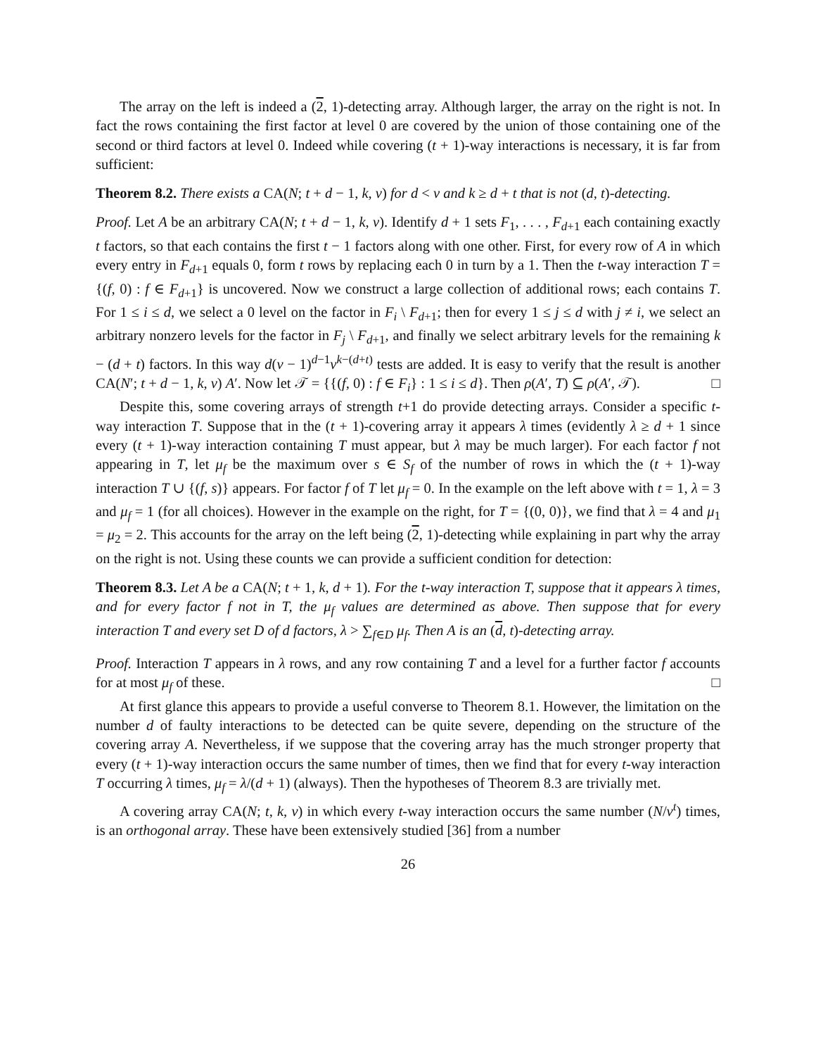The array on the left is indeed a (2, 1)-detecting array. Although larger, the array on the right is not. In fact the rows containing the first factor at level 0 are covered by the union of those containing one of the second or third factors at level 0. Indeed while covering (t + 1)-way interactions is necessary, it is far from sufficient:
Theorem 8.2. There exists a CA(N; t + d − 1, k, v) for d < v and k ≥ d + t that is not (d, t)-detecting.
Proof. Let A be an arbitrary CA(N; t + d − 1, k, v). Identify d + 1 sets F<sub>1</sub>, . . . , F<sub>d+1</sub> each containing exactly t factors, so that each contains the first t − 1 factors along with one other. First, for every row of A in which every entry in F<sub>d+1</sub> equals 0, form t rows by replacing each 0 in turn by a 1. Then the t-way interaction T = {(f, 0) : f ∈ F<sub>d+1</sub>} is uncovered. Now we construct a large collection of additional rows; each contains T. For 1 ≤ i ≤ d, we select a 0 level on the factor in F<sub>i</sub> \ F<sub>d+1</sub>; then for every 1 ≤ j ≤ d with j ≠ i, we select an arbitrary nonzero levels for the factor in F<sub>j</sub> \ F<sub>d+1</sub>, and finally we select arbitrary levels for the remaining k − (d + t) factors. In this way d(v − 1)<sup>d−1</sup>v<sup>k−(d+t)</sup> tests are added. It is easy to verify that the result is another CA(N′; t + d − 1, k, v) A′. Now let 𝒯 = {{(f, 0) : f ∈ F<sub>i</sub>} : 1 ≤ i ≤ d}. Then ρ(A′, T) ⊆ ρ(A′, 𝒯). □
Despite this, some covering arrays of strength t+1 do provide detecting arrays. Consider a specific t-way interaction T. Suppose that in the (t + 1)-covering array it appears λ times (evidently λ ≥ d + 1 since every (t + 1)-way interaction containing T must appear, but λ may be much larger). For each factor f not appearing in T, let μ<sub>f</sub> be the maximum over s ∈ S<sub>f</sub> of the number of rows in which the (t + 1)-way interaction T ∪ {(f, s)} appears. For factor f of T let μ<sub>f</sub> = 0. In the example on the left above with t = 1, λ = 3 and μ<sub>f</sub> = 1 (for all choices). However in the example on the right, for T = {(0, 0)}, we find that λ = 4 and μ<sub>1</sub> = μ<sub>2</sub> = 2. This accounts for the array on the left being (2, 1)-detecting while explaining in part why the array on the right is not. Using these counts we can provide a sufficient condition for detection:
Theorem 8.3. Let A be a CA(N; t + 1, k, d + 1). For the t-way interaction T, suppose that it appears λ times, and for every factor f not in T, the μ<sub>f</sub> values are determined as above. Then suppose that for every interaction T and every set D of d factors, λ > ∑<sub>f∈D</sub> μ<sub>f</sub>. Then A is an (d, t)-detecting array.
Proof. Interaction T appears in λ rows, and any row containing T and a level for a further factor f accounts for at most μ<sub>f</sub> of these. □
At first glance this appears to provide a useful converse to Theorem 8.1. However, the limitation on the number d of faulty interactions to be detected can be quite severe, depending on the structure of the covering array A. Nevertheless, if we suppose that the covering array has the much stronger property that every (t + 1)-way interaction occurs the same number of times, then we find that for every t-way interaction T occurring λ times, μ<sub>f</sub> = λ/(d + 1) (always). Then the hypotheses of Theorem 8.3 are trivially met.
A covering array CA(N; t, k, v) in which every t-way interaction occurs the same number (N/v<sup>t</sup>) times, is an orthogonal array. These have been extensively studied [36] from a number
26